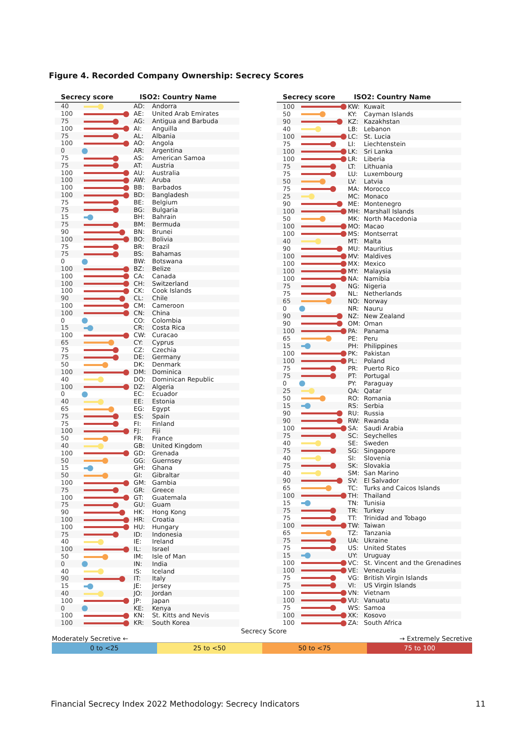Figure 4. Recorded Company Ownership: Secrecy Scores
| Secrecy score | | ISO2: Country Name | |
| --- | --- | --- | --- |
| 40 | | AD: | Andorra |
| 100 | | AE: | United Arab Emirates |
| 75 | | AG: | Antigua and Barbuda |
| 100 | | AI: | Anguilla |
| 75 | | AL: | Albania |
| 100 | | AO: | Angola |
| 0 | | AR: | Argentina |
| 75 | | AS: | American Samoa |
| 75 | | AT: | Austria |
| 100 | | AU: | Australia |
| 100 | | AW: | Aruba |
| 100 | | BB: | Barbados |
| 100 | | BD: | Bangladesh |
| 75 | | BE: | Belgium |
| 75 | | BG: | Bulgaria |
| 15 | | BH: | Bahrain |
| 75 | | BM: | Bermuda |
| 90 | | BN: | Brunei |
| 100 | | BO: | Bolivia |
| 75 | | BR: | Brazil |
| 75 | | BS: | Bahamas |
| 0 | | BW: | Botswana |
| 100 | | BZ: | Belize |
| 100 | | CA: | Canada |
| 100 | | CH: | Switzerland |
| 100 | | CK: | Cook Islands |
| 90 | | CL: | Chile |
| 100 | | CM: | Cameroon |
| 100 | | CN: | China |
| 0 | | CO: | Colombia |
| 15 | | CR: | Costa Rica |
| 100 | | CW: | Curacao |
| 65 | | CY: | Cyprus |
| 75 | | CZ: | Czechia |
| 75 | | DE: | Germany |
| 50 | | DK: | Denmark |
| 100 | | DM: | Dominica |
| 40 | | DO: | Dominican Republic |
| 100 | | DZ: | Algeria |
| 0 | | EC: | Ecuador |
| 40 | | EE: | Estonia |
| 65 | | EG: | Egypt |
| 75 | | ES: | Spain |
| 75 | | FI: | Finland |
| 100 | | FJ: | Fiji |
| 50 | | FR: | France |
| 40 | | GB: | United Kingdom |
| 100 | | GD: | Grenada |
| 50 | | GG: | Guernsey |
| 15 | | GH: | Ghana |
| 50 | | GI: | Gibraltar |
| 100 | | GM: | Gambia |
| 75 | | GR: | Greece |
| 100 | | GT: | Guatemala |
| 75 | | GU: | Guam |
| 90 | | HK: | Hong Kong |
| 100 | | HR: | Croatia |
| 100 | | HU: | Hungary |
| 75 | | ID: | Indonesia |
| 40 | | IE: | Ireland |
| 100 | | IL: | Israel |
| 50 | | IM: | Isle of Man |
| 0 | | IN: | India |
| 40 | | IS: | Iceland |
| 90 | | IT: | Italy |
| 15 | | JE: | Jersey |
| 40 | | JO: | Jordan |
| 100 | | JP: | Japan |
| 0 | | KE: | Kenya |
| 100 | | KN: | St. Kitts and Nevis |
| 100 | | KR: | South Korea |
| Secrecy score | | ISO2: Country Name | |
| --- | --- | --- | --- |
| 100 | | KW: | Kuwait |
| 50 | | KY: | Cayman Islands |
| 90 | | KZ: | Kazakhstan |
| 40 | | LB: | Lebanon |
| 100 | | LC: | St. Lucia |
| 75 | | LI: | Liechtenstein |
| 100 | | LK: | Sri Lanka |
| 100 | | LR: | Liberia |
| 75 | | LT: | Lithuania |
| 75 | | LU: | Luxembourg |
| 50 | | LV: | Latvia |
| 75 | | MA: | Morocco |
| 25 | | MC: | Monaco |
| 90 | | ME: | Montenegro |
| 100 | | MH: | Marshall Islands |
| 50 | | MK: | North Macedonia |
| 100 | | MO: | Macao |
| 100 | | MS: | Montserrat |
| 40 | | MT: | Malta |
| 90 | | MU: | Mauritius |
| 100 | | MV: | Maldives |
| 100 | | MX: | Mexico |
| 100 | | MY: | Malaysia |
| 100 | | NA: | Namibia |
| 75 | | NG: | Nigeria |
| 75 | | NL: | Netherlands |
| 65 | | NO: | Norway |
| 0 | | NR: | Nauru |
| 90 | | NZ: | New Zealand |
| 90 | | OM: | Oman |
| 100 | | PA: | Panama |
| 65 | | PE: | Peru |
| 15 | | PH: | Philippines |
| 100 | | PK: | Pakistan |
| 100 | | PL: | Poland |
| 75 | | PR: | Puerto Rico |
| 75 | | PT: | Portugal |
| 0 | | PY: | Paraguay |
| 25 | | QA: | Qatar |
| 50 | | RO: | Romania |
| 15 | | RS: | Serbia |
| 90 | | RU: | Russia |
| 90 | | RW: | Rwanda |
| 100 | | SA: | Saudi Arabia |
| 75 | | SC: | Seychelles |
| 40 | | SE: | Sweden |
| 75 | | SG: | Singapore |
| 40 | | SI: | Slovenia |
| 75 | | SK: | Slovakia |
| 40 | | SM: | San Marino |
| 90 | | SV: | El Salvador |
| 65 | | TC: | Turks and Caicos Islands |
| 100 | | TH: | Thailand |
| 15 | | TN: | Tunisia |
| 75 | | TR: | Turkey |
| 75 | | TT: | Trinidad and Tobago |
| 100 | | TW: | Taiwan |
| 65 | | TZ: | Tanzania |
| 75 | | UA: | Ukraine |
| 75 | | US: | United States |
| 15 | | UY: | Uruguay |
| 100 | | VC: | St. Vincent and the Grenadines |
| 100 | | VE: | Venezuela |
| 75 | | VG: | British Virgin Islands |
| 75 | | VI: | US Virgin Islands |
| 100 | | VN: | Vietnam |
| 100 | | VU: | Vanuatu |
| 75 | | WS: | Samoa |
| 100 | | XK: | Kosovo |
| 100 | | ZA: | South Africa |
Moderately Secretive ← Secrecy Score → Extremely Secretive
0 to <25 25 to <50 50 to <75 75 to 100
Financial Secrecy Index 2022 Methodology: Secrecy Indicators 11